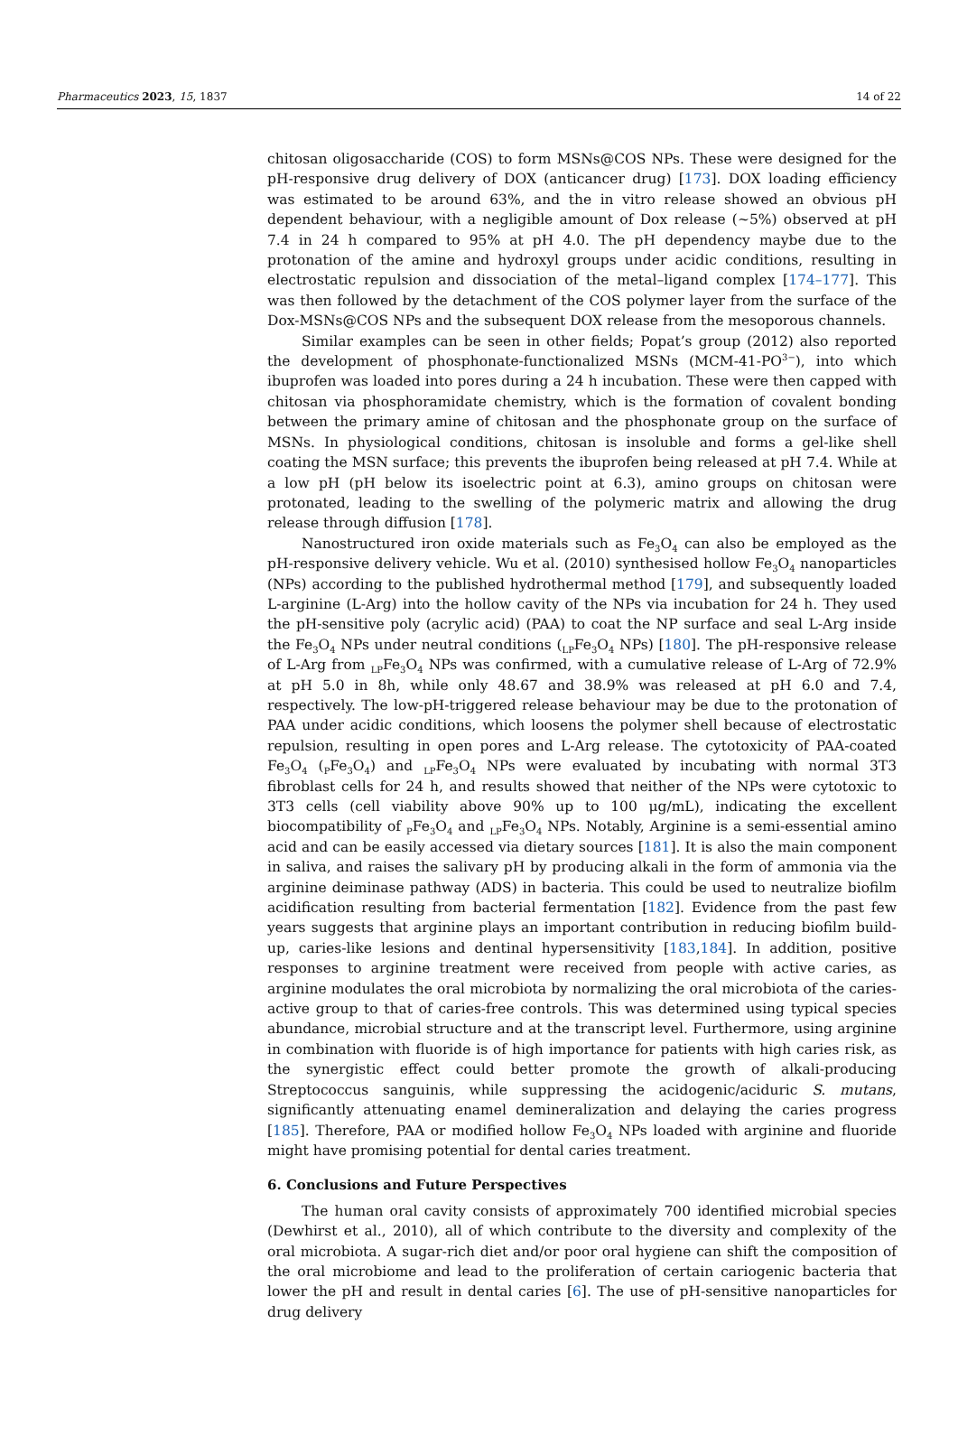Pharmaceutics 2023, 15, 1837 14 of 22
chitosan oligosaccharide (COS) to form MSNs@COS NPs. These were designed for the pH-responsive drug delivery of DOX (anticancer drug) [173]. DOX loading efficiency was estimated to be around 63%, and the in vitro release showed an obvious pH dependent behaviour, with a negligible amount of Dox release (~5%) observed at pH 7.4 in 24 h compared to 95% at pH 4.0. The pH dependency maybe due to the protonation of the amine and hydroxyl groups under acidic conditions, resulting in electrostatic repulsion and dissociation of the metal–ligand complex [174–177]. This was then followed by the detachment of the COS polymer layer from the surface of the Dox-MSNs@COS NPs and the subsequent DOX release from the mesoporous channels.
Similar examples can be seen in other fields; Popat’s group (2012) also reported the development of phosphonate-functionalized MSNs (MCM-41-PO<sup>3−</sup>), into which ibuprofen was loaded into pores during a 24 h incubation. These were then capped with chitosan via phosphoramidate chemistry, which is the formation of covalent bonding between the primary amine of chitosan and the phosphonate group on the surface of MSNs. In physiological conditions, chitosan is insoluble and forms a gel-like shell coating the MSN surface; this prevents the ibuprofen being released at pH 7.4. While at a low pH (pH below its isoelectric point at 6.3), amino groups on chitosan were protonated, leading to the swelling of the polymeric matrix and allowing the drug release through diffusion [178].
Nanostructured iron oxide materials such as Fe<sub>3</sub>O<sub>4</sub> can also be employed as the pH-responsive delivery vehicle. Wu et al. (2010) synthesised hollow Fe<sub>3</sub>O<sub>4</sub> nanoparticles (NPs) according to the published hydrothermal method [179], and subsequently loaded L-arginine (L-Arg) into the hollow cavity of the NPs via incubation for 24 h. They used the pH-sensitive poly (acrylic acid) (PAA) to coat the NP surface and seal L-Arg inside the Fe<sub>3</sub>O<sub>4</sub> NPs under neutral conditions (<sub>LP</sub>Fe<sub>3</sub>O<sub>4</sub> NPs) [180]. The pH-responsive release of L-Arg from <sub>LP</sub>Fe<sub>3</sub>O<sub>4</sub> NPs was confirmed, with a cumulative release of L-Arg of 72.9% at pH 5.0 in 8h, while only 48.67 and 38.9% was released at pH 6.0 and 7.4, respectively. The low-pH-triggered release behaviour may be due to the protonation of PAA under acidic conditions, which loosens the polymer shell because of electrostatic repulsion, resulting in open pores and L-Arg release. The cytotoxicity of PAA-coated Fe<sub>3</sub>O<sub>4</sub> (<sub>P</sub>Fe<sub>3</sub>O<sub>4</sub>) and <sub>LP</sub>Fe<sub>3</sub>O<sub>4</sub> NPs were evaluated by incubating with normal 3T3 fibroblast cells for 24 h, and results showed that neither of the NPs were cytotoxic to 3T3 cells (cell viability above 90% up to 100 μg/mL), indicating the excellent biocompatibility of <sub>P</sub>Fe<sub>3</sub>O<sub>4</sub> and <sub>LP</sub>Fe<sub>3</sub>O<sub>4</sub> NPs. Notably, Arginine is a semi-essential amino acid and can be easily accessed via dietary sources [181]. It is also the main component in saliva, and raises the salivary pH by producing alkali in the form of ammonia via the arginine deiminase pathway (ADS) in bacteria. This could be used to neutralize biofilm acidification resulting from bacterial fermentation [182]. Evidence from the past few years suggests that arginine plays an important contribution in reducing biofilm build-up, caries-like lesions and dentinal hypersensitivity [183,184]. In addition, positive responses to arginine treatment were received from people with active caries, as arginine modulates the oral microbiota by normalizing the oral microbiota of the caries-active group to that of caries-free controls. This was determined using typical species abundance, microbial structure and at the transcript level. Furthermore, using arginine in combination with fluoride is of high importance for patients with high caries risk, as the synergistic effect could better promote the growth of alkali-producing Streptococcus sanguinis, while suppressing the acidogenic/aciduric S. mutans, significantly attenuating enamel demineralization and delaying the caries progress [185]. Therefore, PAA or modified hollow Fe<sub>3</sub>O<sub>4</sub> NPs loaded with arginine and fluoride might have promising potential for dental caries treatment.
6. Conclusions and Future Perspectives
The human oral cavity consists of approximately 700 identified microbial species (Dewhirst et al., 2010), all of which contribute to the diversity and complexity of the oral microbiota. A sugar-rich diet and/or poor oral hygiene can shift the composition of the oral microbiome and lead to the proliferation of certain cariogenic bacteria that lower the pH and result in dental caries [6]. The use of pH-sensitive nanoparticles for drug delivery